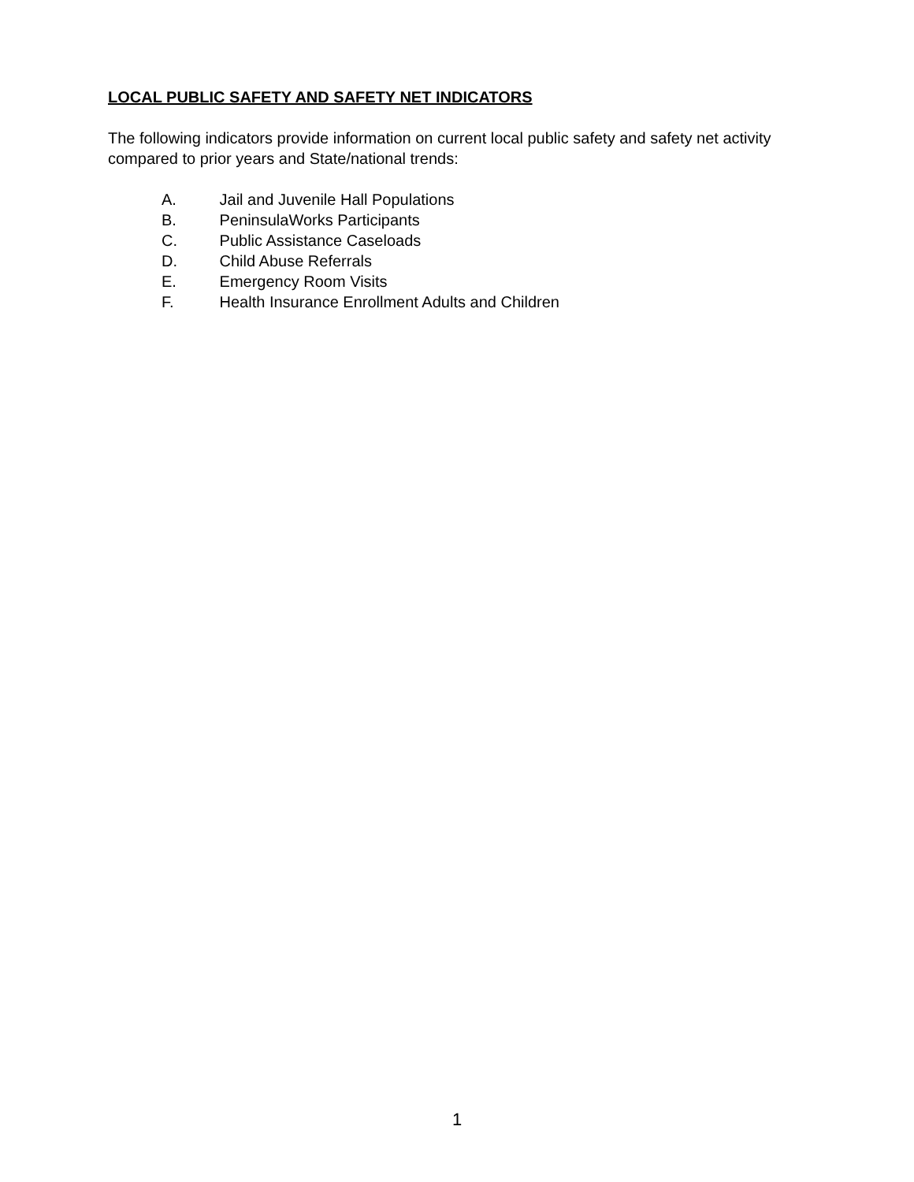LOCAL PUBLIC SAFETY AND SAFETY NET INDICATORS
The following indicators provide information on current local public safety and safety net activity compared to prior years and State/national trends:
A. Jail and Juvenile Hall Populations
B. PeninsulaWorks Participants
C. Public Assistance Caseloads
D. Child Abuse Referrals
E. Emergency Room Visits
F. Health Insurance Enrollment Adults and Children
1